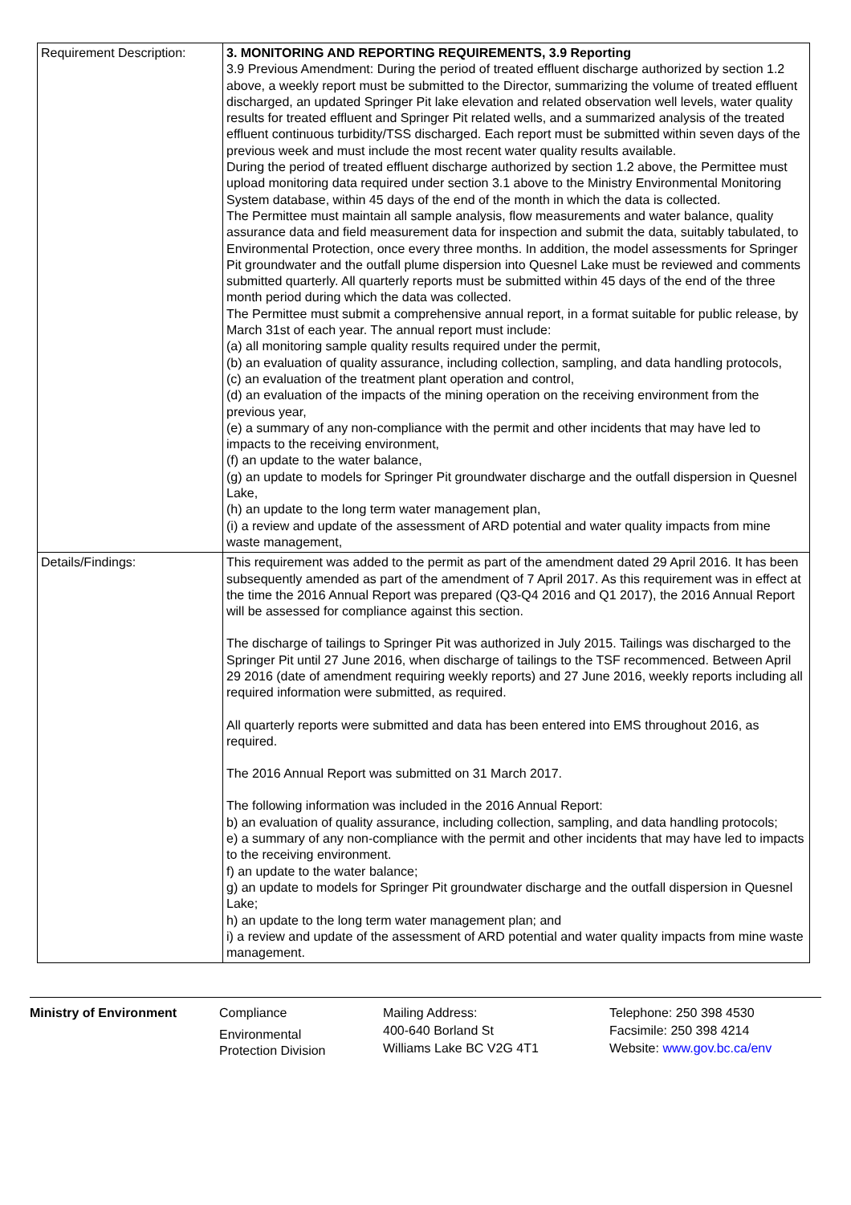| Requirement Description: | 3. MONITORING AND REPORTING REQUIREMENTS, 3.9 Reporting 3.9 Previous Amendment: During the period of treated effluent discharge authorized by section 1.2 above, a weekly report must be submitted to the Director, summarizing the volume of treated effluent discharged, an updated Springer Pit lake elevation and related observation well levels, water quality results for treated effluent and Springer Pit related wells, and a summarized analysis of the treated effluent continuous turbidity/TSS discharged. Each report must be submitted within seven days of the previous week and must include the most recent water quality results available. During the period of treated effluent discharge authorized by section 1.2 above, the Permittee must upload monitoring data required under section 3.1 above to the Ministry Environmental Monitoring System database, within 45 days of the end of the month in which the data is collected. The Permittee must maintain all sample analysis, flow measurements and water balance, quality assurance data and field measurement data for inspection and submit the data, suitably tabulated, to Environmental Protection, once every three months. In addition, the model assessments for Springer Pit groundwater and the outfall plume dispersion into Quesnel Lake must be reviewed and comments submitted quarterly. All quarterly reports must be submitted within 45 days of the end of the three month period during which the data was collected. The Permittee must submit a comprehensive annual report, in a format suitable for public release, by March 31st of each year. The annual report must include: (a) all monitoring sample quality results required under the permit, (b) an evaluation of quality assurance, including collection, sampling, and data handling protocols, (c) an evaluation of the treatment plant operation and control, (d) an evaluation of the impacts of the mining operation on the receiving environment from the previous year, (e) a summary of any non-compliance with the permit and other incidents that may have led to impacts to the receiving environment, (f) an update to the water balance, (g) an update to models for Springer Pit groundwater discharge and the outfall dispersion in Quesnel Lake, (h) an update to the long term water management plan, (i) a review and update of the assessment of ARD potential and water quality impacts from mine waste management, |
| Details/Findings: | This requirement was added to the permit as part of the amendment dated 29 April 2016. It has been subsequently amended as part of the amendment of 7 April 2017. As this requirement was in effect at the time the 2016 Annual Report was prepared (Q3-Q4 2016 and Q1 2017), the 2016 Annual Report will be assessed for compliance against this section. The discharge of tailings to Springer Pit was authorized in July 2015. Tailings was discharged to the Springer Pit until 27 June 2016, when discharge of tailings to the TSF recommenced. Between April 29 2016 (date of amendment requiring weekly reports) and 27 June 2016, weekly reports including all required information were submitted, as required. All quarterly reports were submitted and data has been entered into EMS throughout 2016, as required. The 2016 Annual Report was submitted on 31 March 2017. The following information was included in the 2016 Annual Report: b) an evaluation of quality assurance, including collection, sampling, and data handling protocols; e) a summary of any non-compliance with the permit and other incidents that may have led to impacts to the receiving environment. f) an update to the water balance; g) an update to models for Springer Pit groundwater discharge and the outfall dispersion in Quesnel Lake; h) an update to the long term water management plan; and i) a review and update of the assessment of ARD potential and water quality impacts from mine waste management. |
Ministry of Environment Compliance
Environmental
Protection Division
Mailing Address:
400-640 Borland St
Williams Lake BC V2G 4T1
Telephone: 250 398 4530
Facsimile: 250 398 4214
Website: www.gov.bc.ca/env